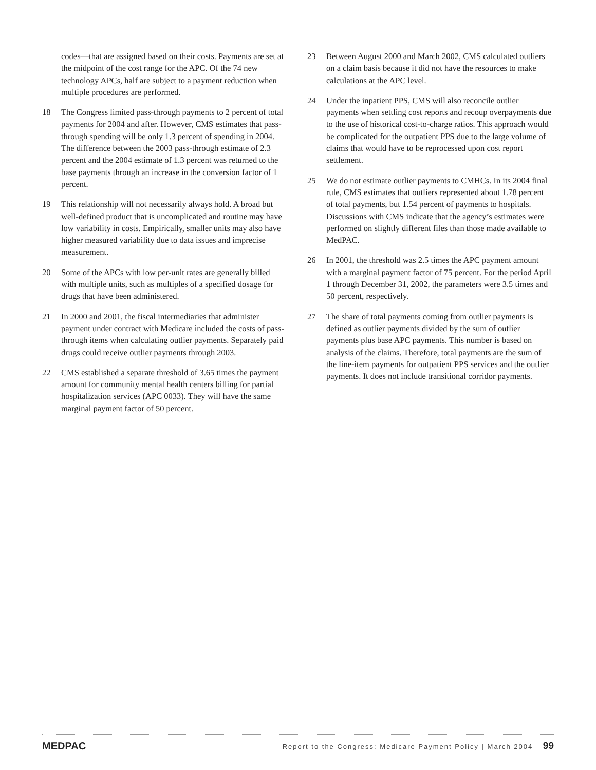codes—that are assigned based on their costs. Payments are set at the midpoint of the cost range for the APC. Of the 74 new technology APCs, half are subject to a payment reduction when multiple procedures are performed.
18 The Congress limited pass-through payments to 2 percent of total payments for 2004 and after. However, CMS estimates that pass-through spending will be only 1.3 percent of spending in 2004. The difference between the 2003 pass-through estimate of 2.3 percent and the 2004 estimate of 1.3 percent was returned to the base payments through an increase in the conversion factor of 1 percent.
19 This relationship will not necessarily always hold. A broad but well-defined product that is uncomplicated and routine may have low variability in costs. Empirically, smaller units may also have higher measured variability due to data issues and imprecise measurement.
20 Some of the APCs with low per-unit rates are generally billed with multiple units, such as multiples of a specified dosage for drugs that have been administered.
21 In 2000 and 2001, the fiscal intermediaries that administer payment under contract with Medicare included the costs of pass-through items when calculating outlier payments. Separately paid drugs could receive outlier payments through 2003.
22 CMS established a separate threshold of 3.65 times the payment amount for community mental health centers billing for partial hospitalization services (APC 0033). They will have the same marginal payment factor of 50 percent.
23 Between August 2000 and March 2002, CMS calculated outliers on a claim basis because it did not have the resources to make calculations at the APC level.
24 Under the inpatient PPS, CMS will also reconcile outlier payments when settling cost reports and recoup overpayments due to the use of historical cost-to-charge ratios. This approach would be complicated for the outpatient PPS due to the large volume of claims that would have to be reprocessed upon cost report settlement.
25 We do not estimate outlier payments to CMHCs. In its 2004 final rule, CMS estimates that outliers represented about 1.78 percent of total payments, but 1.54 percent of payments to hospitals. Discussions with CMS indicate that the agency’s estimates were performed on slightly different files than those made available to MedPAC.
26 In 2001, the threshold was 2.5 times the APC payment amount with a marginal payment factor of 75 percent. For the period April 1 through December 31, 2002, the parameters were 3.5 times and 50 percent, respectively.
27 The share of total payments coming from outlier payments is defined as outlier payments divided by the sum of outlier payments plus base APC payments. This number is based on analysis of the claims. Therefore, total payments are the sum of the line-item payments for outpatient PPS services and the outlier payments. It does not include transitional corridor payments.
MEDPAC Report to the Congress: Medicare Payment Policy | March 2004 99